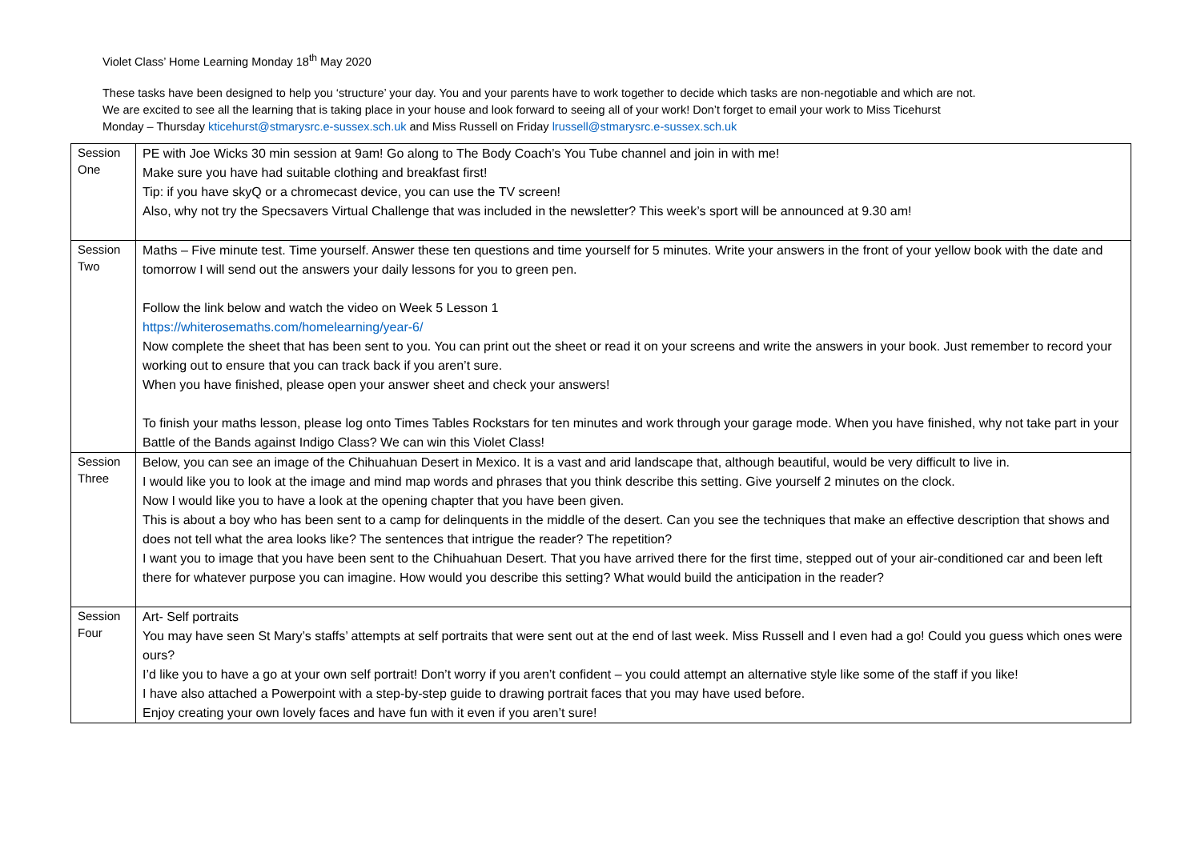Violet Class’ Home Learning Monday 18<sup>th</sup> May 2020
These tasks have been designed to help you ‘structure’ your day. You and your parents have to work together to decide which tasks are non-negotiable and which are not.
We are excited to see all the learning that is taking place in your house and look forward to seeing all of your work! Don’t forget to email your work to Miss Ticehurst
Monday – Thursday kticehurst@stmarysrc.e-sussex.sch.uk and Miss Russell on Friday lrussell@stmarysrc.e-sussex.sch.uk
| Session One | PE with Joe Wicks 30 min session at 9am! Go along to The Body Coach’s You Tube channel and join in with me! Make sure you have had suitable clothing and breakfast first! Tip: if you have skyQ or a chromecast device, you can use the TV screen! Also, why not try the Specsavers Virtual Challenge that was included in the newsletter? This week’s sport will be announced at 9.30 am! |
| Session Two | Maths – Five minute test. Time yourself. Answer these ten questions and time yourself for 5 minutes. Write your answers in the front of your yellow book with the date and tomorrow I will send out the answers your daily lessons for you to green pen. Follow the link below and watch the video on Week 5 Lesson 1 https://whiterosemaths.com/homelearning/year-6/ Now complete the sheet that has been sent to you. You can print out the sheet or read it on your screens and write the answers in your book. Just remember to record your working out to ensure that you can track back if you aren’t sure. When you have finished, please open your answer sheet and check your answers! To finish your maths lesson, please log onto Times Tables Rockstars for ten minutes and work through your garage mode. When you have finished, why not take part in your Battle of the Bands against Indigo Class? We can win this Violet Class! |
| Session Three | Below, you can see an image of the Chihuahuan Desert in Mexico. It is a vast and arid landscape that, although beautiful, would be very difficult to live in. I would like you to look at the image and mind map words and phrases that you think describe this setting. Give yourself 2 minutes on the clock. Now I would like you to have a look at the opening chapter that you have been given. This is about a boy who has been sent to a camp for delinquents in the middle of the desert. Can you see the techniques that make an effective description that shows and does not tell what the area looks like? The sentences that intrigue the reader? The repetition? I want you to image that you have been sent to the Chihuahuan Desert. That you have arrived there for the first time, stepped out of your air-conditioned car and been left there for whatever purpose you can imagine. How would you describe this setting? What would build the anticipation in the reader? |
| Session Four | Art- Self portraits You may have seen St Mary’s staffs’ attempts at self portraits that were sent out at the end of last week. Miss Russell and I even had a go! Could you guess which ones were ours? I’d like you to have a go at your own self portrait! Don’t worry if you aren’t confident – you could attempt an alternative style like some of the staff if you like! I have also attached a Powerpoint with a step-by-step guide to drawing portrait faces that you may have used before. Enjoy creating your own lovely faces and have fun with it even if you aren’t sure! |